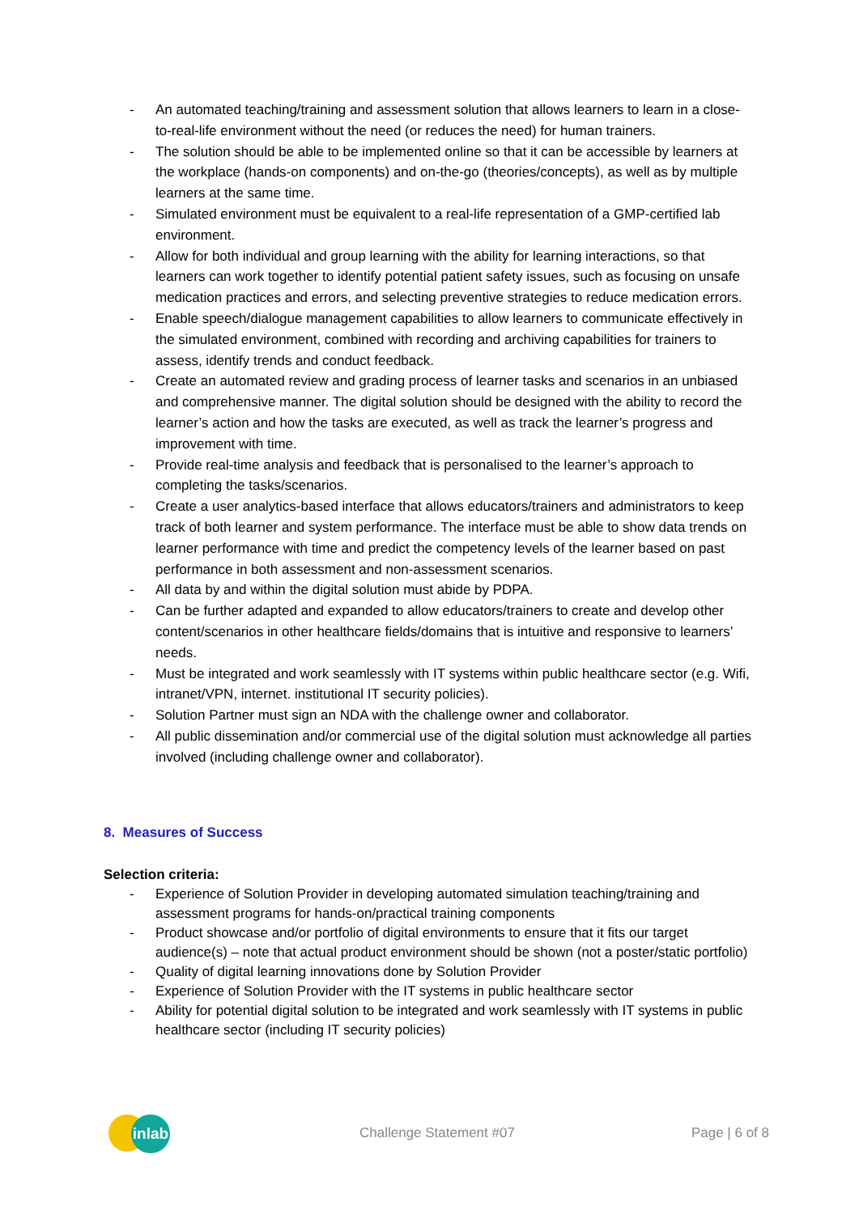- An automated teaching/training and assessment solution that allows learners to learn in a close-to-real-life environment without the need (or reduces the need) for human trainers.
- The solution should be able to be implemented online so that it can be accessible by learners at the workplace (hands-on components) and on-the-go (theories/concepts), as well as by multiple learners at the same time.
- Simulated environment must be equivalent to a real-life representation of a GMP-certified lab environment.
- Allow for both individual and group learning with the ability for learning interactions, so that learners can work together to identify potential patient safety issues, such as focusing on unsafe medication practices and errors, and selecting preventive strategies to reduce medication errors.
- Enable speech/dialogue management capabilities to allow learners to communicate effectively in the simulated environment, combined with recording and archiving capabilities for trainers to assess, identify trends and conduct feedback.
- Create an automated review and grading process of learner tasks and scenarios in an unbiased and comprehensive manner. The digital solution should be designed with the ability to record the learner’s action and how the tasks are executed, as well as track the learner’s progress and improvement with time.
- Provide real-time analysis and feedback that is personalised to the learner’s approach to completing the tasks/scenarios.
- Create a user analytics-based interface that allows educators/trainers and administrators to keep track of both learner and system performance. The interface must be able to show data trends on learner performance with time and predict the competency levels of the learner based on past performance in both assessment and non-assessment scenarios.
- All data by and within the digital solution must abide by PDPA.
- Can be further adapted and expanded to allow educators/trainers to create and develop other content/scenarios in other healthcare fields/domains that is intuitive and responsive to learners’ needs.
- Must be integrated and work seamlessly with IT systems within public healthcare sector (e.g. Wifi, intranet/VPN, internet. institutional IT security policies).
- Solution Partner must sign an NDA with the challenge owner and collaborator.
- All public dissemination and/or commercial use of the digital solution must acknowledge all parties involved (including challenge owner and collaborator).
8. Measures of Success
Selection criteria:
- Experience of Solution Provider in developing automated simulation teaching/training and assessment programs for hands-on/practical training components
- Product showcase and/or portfolio of digital environments to ensure that it fits our target audience(s) – note that actual product environment should be shown (not a poster/static portfolio)
- Quality of digital learning innovations done by Solution Provider
- Experience of Solution Provider with the IT systems in public healthcare sector
- Ability for potential digital solution to be integrated and work seamlessly with IT systems in public healthcare sector (including IT security policies)
inlab
Challenge Statement #07 Page | 6 of 8